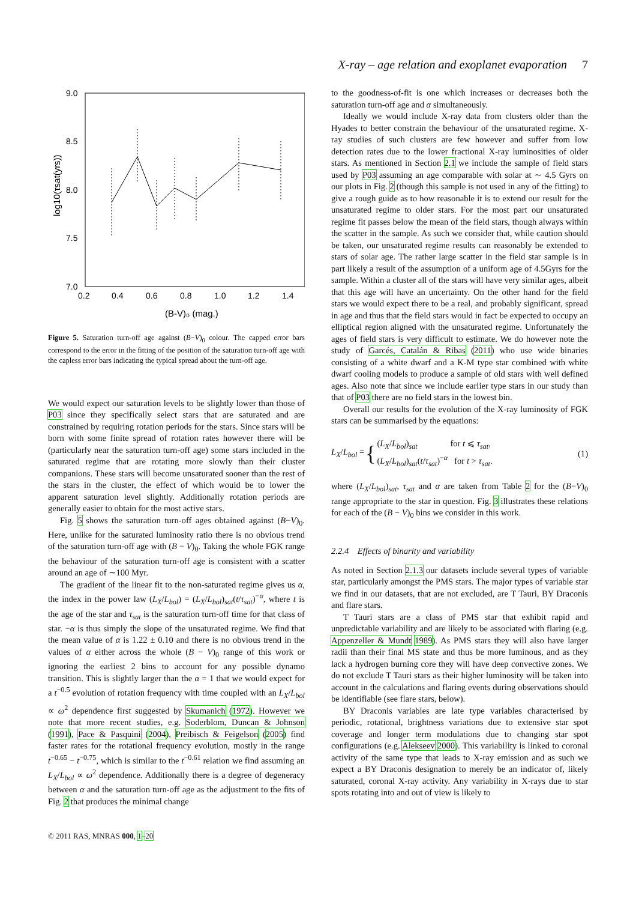X-ray – age relation and exoplanet evaporation 7
9.0
8.5
8.0
7.5
7.0
0.2
0.4
0.6
0.8
1.0
1.2
1.4
(B-V)₀ (mag.)
log10(τsat(yrs))
Figure 5. Saturation turn-off age against (B−V)<sub>0</sub> colour. The capped error bars correspond to the error in the fitting of the position of the saturation turn-off age with the capless error bars indicating the typical spread about the turn-off age.
We would expect our saturation levels to be slightly lower than those of P03 since they specifically select stars that are saturated and are constrained by requiring rotation periods for the stars. Since stars will be born with some finite spread of rotation rates however there will be (particularly near the saturation turn-off age) some stars included in the saturated regime that are rotating more slowly than their cluster companions. These stars will become unsaturated sooner than the rest of the stars in the cluster, the effect of which would be to lower the apparent saturation level slightly. Additionally rotation periods are generally easier to obtain for the most active stars.
Fig. 5 shows the saturation turn-off ages obtained against (B−V)<sub>0</sub>. Here, unlike for the saturated luminosity ratio there is no obvious trend of the saturation turn-off age with (B − V)<sub>0</sub>. Taking the whole FGK range the behaviour of the saturation turn-off age is consistent with a scatter around an age of ∼100 Myr.
The gradient of the linear fit to the non-saturated regime gives us α, the index in the power law (L<sub>X</sub>/L<sub>bol</sub>) = (L<sub>X</sub>/L<sub>bol</sub>)<sub>sat</sub>(t/τ<sub>sat</sub>)<sup>−α</sup>, where t is the age of the star and τ<sub>sat</sub> is the saturation turn-off time for that class of star. −α is thus simply the slope of the unsaturated regime. We find that the mean value of α is 1.22 ± 0.10 and there is no obvious trend in the values of α either across the whole (B − V)<sub>0</sub> range of this work or ignoring the earliest 2 bins to account for any possible dynamo transition. This is slightly larger than the α = 1 that we would expect for a t<sup>−0.5</sup> evolution of rotation frequency with time coupled with an L<sub>X</sub>/L<sub>bol</sub> ∝ ω<sup>2</sup> dependence first suggested by Skumanich (1972). However we note that more recent studies, e.g. Soderblom, Duncan & Johnson (1991), Pace & Pasquini (2004), Preibisch & Feigelson (2005) find faster rates for the rotational frequency evolution, mostly in the range t<sup>−0.65</sup> − t<sup>−0.75</sup>, which is similar to the t<sup>−0.61</sup> relation we find assuming an L<sub>X</sub>/L<sub>bol</sub> ∝ ω<sup>2</sup> dependence. Additionally there is a degree of degeneracy between α and the saturation turn-off age as the adjustment to the fits of Fig. 2 that produces the minimal change
to the goodness-of-fit is one which increases or decreases both the saturation turn-off age and α simultaneously.
Ideally we would include X-ray data from clusters older than the Hyades to better constrain the behaviour of the unsaturated regime. X-ray studies of such clusters are few however and suffer from low detection rates due to the lower fractional X-ray luminosities of older stars. As mentioned in Section 2.1 we include the sample of field stars used by P03 assuming an age comparable with solar at ∼ 4.5 Gyrs on our plots in Fig. 2 (though this sample is not used in any of the fitting) to give a rough guide as to how reasonable it is to extend our result for the unsaturated regime to older stars. For the most part our unsaturated regime fit passes below the mean of the field stars, though always within the scatter in the sample. As such we consider that, while caution should be taken, our unsaturated regime results can reasonably be extended to stars of solar age. The rather large scatter in the field star sample is in part likely a result of the assumption of a uniform age of 4.5Gyrs for the sample. Within a cluster all of the stars will have very similar ages, albeit that this age will have an uncertainty. On the other hand for the field stars we would expect there to be a real, and probably significant, spread in age and thus that the field stars would in fact be expected to occupy an elliptical region aligned with the unsaturated regime. Unfortunately the ages of field stars is very difficult to estimate. We do however note the study of Garcés, Catalán & Ribas (2011) who use wide binaries consisting of a white dwarf and a K-M type star combined with white dwarf cooling models to produce a sample of old stars with well defined ages. Also note that since we include earlier type stars in our study than that of P03 there are no field stars in the lowest bin.
Overall our results for the evolution of the X-ray luminosity of FGK stars can be summarised by the equations:
L<sub>X</sub>/L<sub>bol</sub> = { (L<sub>X</sub>/L<sub>bol</sub>)<sub>sat</sub> for t ⩽ τ<sub>sat</sub>,
(L<sub>X</sub>/L<sub>bol</sub>)<sub>sat</sub>(t/τ<sub>sat</sub>)<sup>−α</sup> for t > τ<sub>sat</sub>. (1)
where (L<sub>X</sub>/L<sub>bol</sub>)<sub>sat</sub>, τ<sub>sat</sub> and α are taken from Table 2 for the (B−V)<sub>0</sub> range appropriate to the star in question. Fig. 3 illustrates these relations for each of the (B − V)<sub>0</sub> bins we consider in this work.
2.2.4 Effects of binarity and variability
As noted in Section 2.1.3 our datasets include several types of variable star, particularly amongst the PMS stars. The major types of variable star we find in our datasets, that are not excluded, are T Tauri, BY Draconis and flare stars.
T Tauri stars are a class of PMS star that exhibit rapid and unpredictable variability and are likely to be associated with flaring (e.g. Appenzeller & Mundt 1989). As PMS stars they will also have larger radii than their final MS state and thus be more luminous, and as they lack a hydrogen burning core they will have deep convective zones. We do not exclude T Tauri stars as their higher luminosity will be taken into account in the calculations and flaring events during observations should be identifiable (see flare stars, below).
BY Draconis variables are late type variables characterised by periodic, rotational, brightness variations due to extensive star spot coverage and longer term modulations due to changing star spot configurations (e.g. Alekseev 2000). This variability is linked to coronal activity of the same type that leads to X-ray emission and as such we expect a BY Draconis designation to merely be an indicator of, likely saturated, coronal X-ray activity. Any variability in X-rays due to star spots rotating into and out of view is likely to
© 2011 RAS, MNRAS 000, 1–20